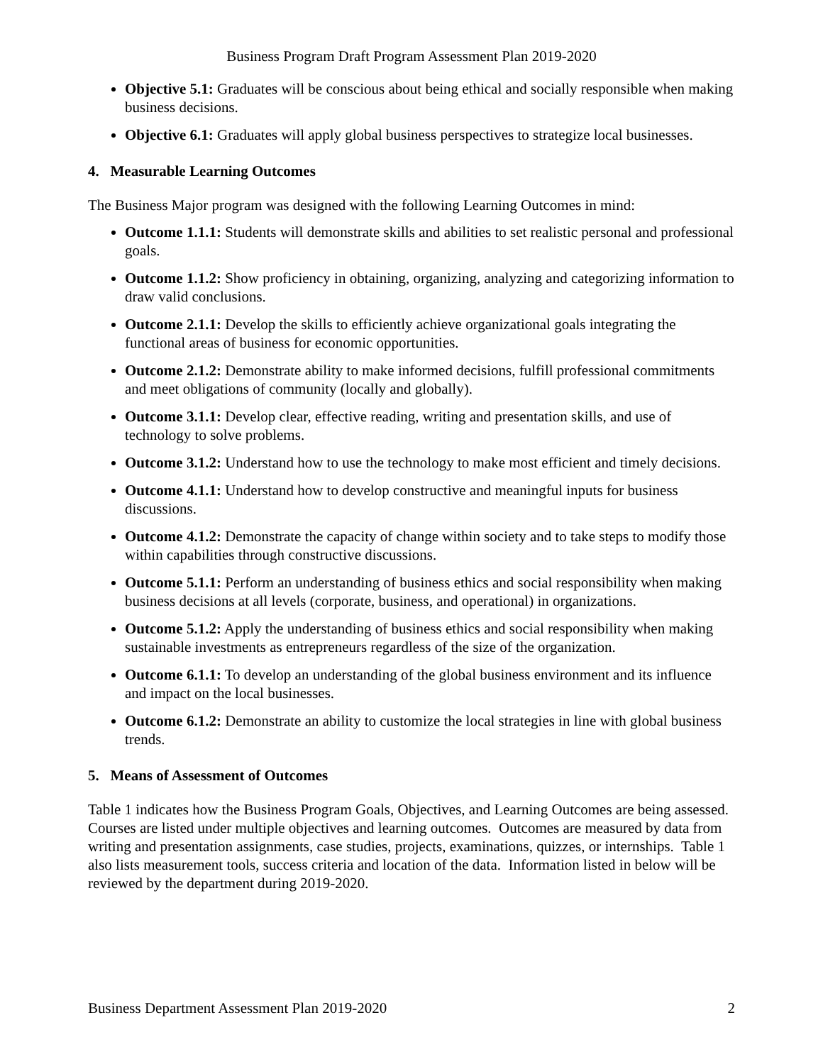Business Program Draft Program Assessment Plan 2019-2020
Objective 5.1: Graduates will be conscious about being ethical and socially responsible when making business decisions.
Objective 6.1: Graduates will apply global business perspectives to strategize local businesses.
4. Measurable Learning Outcomes
The Business Major program was designed with the following Learning Outcomes in mind:
Outcome 1.1.1: Students will demonstrate skills and abilities to set realistic personal and professional goals.
Outcome 1.1.2: Show proficiency in obtaining, organizing, analyzing and categorizing information to draw valid conclusions.
Outcome 2.1.1: Develop the skills to efficiently achieve organizational goals integrating the functional areas of business for economic opportunities.
Outcome 2.1.2: Demonstrate ability to make informed decisions, fulfill professional commitments and meet obligations of community (locally and globally).
Outcome 3.1.1: Develop clear, effective reading, writing and presentation skills, and use of technology to solve problems.
Outcome 3.1.2: Understand how to use the technology to make most efficient and timely decisions.
Outcome 4.1.1: Understand how to develop constructive and meaningful inputs for business discussions.
Outcome 4.1.2: Demonstrate the capacity of change within society and to take steps to modify those within capabilities through constructive discussions.
Outcome 5.1.1: Perform an understanding of business ethics and social responsibility when making business decisions at all levels (corporate, business, and operational) in organizations.
Outcome 5.1.2: Apply the understanding of business ethics and social responsibility when making sustainable investments as entrepreneurs regardless of the size of the organization.
Outcome 6.1.1: To develop an understanding of the global business environment and its influence and impact on the local businesses.
Outcome 6.1.2: Demonstrate an ability to customize the local strategies in line with global business trends.
5. Means of Assessment of Outcomes
Table 1 indicates how the Business Program Goals, Objectives, and Learning Outcomes are being assessed. Courses are listed under multiple objectives and learning outcomes. Outcomes are measured by data from writing and presentation assignments, case studies, projects, examinations, quizzes, or internships. Table 1 also lists measurement tools, success criteria and location of the data. Information listed in below will be reviewed by the department during 2019-2020.
Business Department Assessment Plan 2019-2020 2